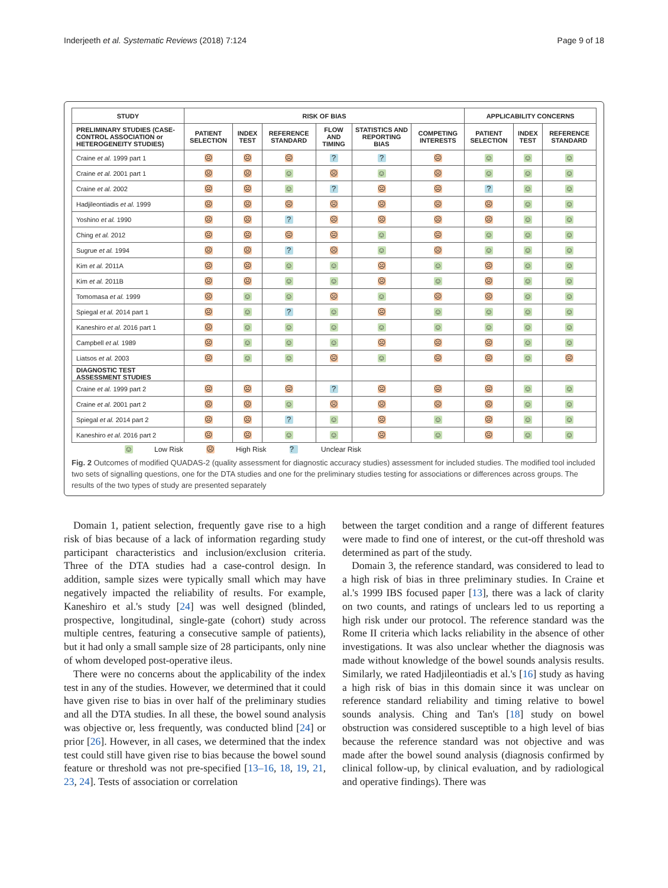Inderjeeth et al. Systematic Reviews (2018) 7:124 Page 9 of 18
| STUDY | RISK OF BIAS | | | | | | APPLICABILITY CONCERNS | | |
| --- | --- | --- | --- | --- | --- | --- | --- | --- | --- |
| PRELIMINARY STUDIES (CASE-CONTROL ASSOCIATION or HETEROGENEITY STUDIES) | PATIENT SELECTION | INDEX TEST | REFERENCE STANDARD | FLOW AND TIMING | STATISTICS AND REPORTING BIAS | COMPETING INTERESTS | PATIENT SELECTION | INDEX TEST | REFERENCE STANDARD |
| Craine et al. 1999 part 1 | ☹ | ☹ | ☹ | ? | ? | ☹ | ☺ | ☺ | ☺ |
| Craine et al. 2001 part 1 | ☹ | ☹ | ☺ | ☹ | ☺ | ☹ | ☺ | ☺ | ☺ |
| Craine et al. 2002 | ☹ | ☹ | ☺ | ? | ☹ | ☹ | ? | ☺ | ☺ |
| Hadjileontiadis et al. 1999 | ☹ | ☹ | ☹ | ☹ | ☹ | ☹ | ☹ | ☺ | ☺ |
| Yoshino et al. 1990 | ☹ | ☹ | ? | ☹ | ☹ | ☹ | ☹ | ☺ | ☺ |
| Ching et al. 2012 | ☹ | ☹ | ☹ | ☹ | ☺ | ☹ | ☺ | ☺ | ☺ |
| Sugrue et al. 1994 | ☹ | ☹ | ? | ☹ | ☺ | ☹ | ☺ | ☺ | ☺ |
| Kim et al. 2011A | ☹ | ☹ | ☺ | ☺ | ☹ | ☺ | ☹ | ☺ | ☺ |
| Kim et al. 2011B | ☹ | ☹ | ☺ | ☺ | ☹ | ☺ | ☹ | ☺ | ☺ |
| Tomomasa et al. 1999 | ☹ | ☺ | ☺ | ☹ | ☺ | ☹ | ☹ | ☺ | ☺ |
| Spiegal et al. 2014 part 1 | ☹ | ☺ | ? | ☺ | ☹ | ☺ | ☺ | ☺ | ☺ |
| Kaneshiro et al. 2016 part 1 | ☹ | ☺ | ☺ | ☺ | ☺ | ☺ | ☺ | ☺ | ☺ |
| Campbell et al. 1989 | ☹ | ☺ | ☺ | ☺ | ☹ | ☹ | ☹ | ☺ | ☺ |
| Liatsos et al. 2003 | ☹ | ☺ | ☺ | ☹ | ☺ | ☹ | ☹ | ☺ | ☹ |
| DIAGNOSTIC TEST ASSESSMENT STUDIES | | | | | | | | | |
| Craine et al. 1999 part 2 | ☹ | ☹ | ☹ | ? | ☹ | ☹ | ☹ | ☺ | ☺ |
| Craine et al. 2001 part 2 | ☹ | ☹ | ☺ | ☹ | ☹ | ☹ | ☹ | ☺ | ☺ |
| Spiegal et al. 2014 part 2 | ☹ | ☹ | ? | ☺ | ☹ | ☺ | ☹ | ☺ | ☺ |
| Kaneshiro et al. 2016 part 2 | ☹ | ☹ | ☺ | ☺ | ☹ | ☺ | ☹ | ☺ | ☺ |
☺ Low Risk ☹ High Risk ? Unclear Risk
Fig. 2 Outcomes of modified QUADAS-2 (quality assessment for diagnostic accuracy studies) assessment for included studies. The modified tool included two sets of signalling questions, one for the DTA studies and one for the preliminary studies testing for associations or differences across groups. The results of the two types of study are presented separately
Domain 1, patient selection, frequently gave rise to a high risk of bias because of a lack of information regarding study participant characteristics and inclusion/exclusion criteria. Three of the DTA studies had a case-control design. In addition, sample sizes were typically small which may have negatively impacted the reliability of results. For example, Kaneshiro et al.'s study [24] was well designed (blinded, prospective, longitudinal, single-gate (cohort) study across multiple centres, featuring a consecutive sample of patients), but it had only a small sample size of 28 participants, only nine of whom developed post-operative ileus.
There were no concerns about the applicability of the index test in any of the studies. However, we determined that it could have given rise to bias in over half of the preliminary studies and all the DTA studies. In all these, the bowel sound analysis was objective or, less frequently, was conducted blind [24] or prior [26]. However, in all cases, we determined that the index test could still have given rise to bias because the bowel sound feature or threshold was not pre-specified [13–16, 18, 19, 21, 23, 24]. Tests of association or correlation
between the target condition and a range of different features were made to find one of interest, or the cut-off threshold was determined as part of the study.
Domain 3, the reference standard, was considered to lead to a high risk of bias in three preliminary studies. In Craine et al.'s 1999 IBS focused paper [13], there was a lack of clarity on two counts, and ratings of unclears led to us reporting a high risk under our protocol. The reference standard was the Rome II criteria which lacks reliability in the absence of other investigations. It was also unclear whether the diagnosis was made without knowledge of the bowel sounds analysis results. Similarly, we rated Hadjileontiadis et al.'s [16] study as having a high risk of bias in this domain since it was unclear on reference standard reliability and timing relative to bowel sounds analysis. Ching and Tan's [18] study on bowel obstruction was considered susceptible to a high level of bias because the reference standard was not objective and was made after the bowel sound analysis (diagnosis confirmed by clinical follow-up, by clinical evaluation, and by radiological and operative findings). There was